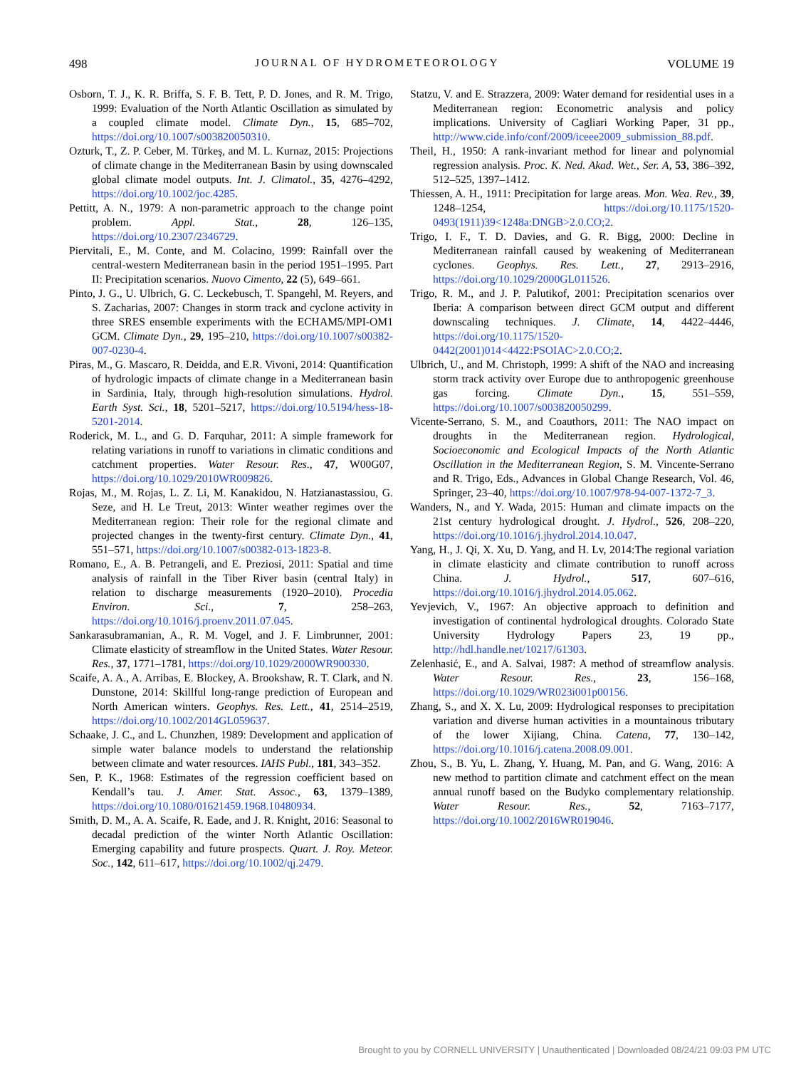498 JOURNAL OF HYDROMETEOROLOGY VOLUME 19
Osborn, T. J., K. R. Briffa, S. F. B. Tett, P. D. Jones, and R. M. Trigo, 1999: Evaluation of the North Atlantic Oscillation as simulated by a coupled climate model. Climate Dyn., 15, 685–702, https://doi.org/10.1007/s003820050310.
Ozturk, T., Z. P. Ceber, M. Türkeş, and M. L. Kurnaz, 2015: Projections of climate change in the Mediterranean Basin by using downscaled global climate model outputs. Int. J. Climatol., 35, 4276–4292, https://doi.org/10.1002/joc.4285.
Pettitt, A. N., 1979: A non-parametric approach to the change point problem. Appl. Stat., 28, 126–135, https://doi.org/10.2307/2346729.
Piervitali, E., M. Conte, and M. Colacino, 1999: Rainfall over the central-western Mediterranean basin in the period 1951–1995. Part II: Precipitation scenarios. Nuovo Cimento, 22 (5), 649–661.
Pinto, J. G., U. Ulbrich, G. C. Leckebusch, T. Spangehl, M. Reyers, and S. Zacharias, 2007: Changes in storm track and cyclone activity in three SRES ensemble experiments with the ECHAM5/MPI-OM1 GCM. Climate Dyn., 29, 195–210, https://doi.org/10.1007/s00382-007-0230-4.
Piras, M., G. Mascaro, R. Deidda, and E.R. Vivoni, 2014: Quantification of hydrologic impacts of climate change in a Mediterranean basin in Sardinia, Italy, through high-resolution simulations. Hydrol. Earth Syst. Sci., 18, 5201–5217, https://doi.org/10.5194/hess-18-5201-2014.
Roderick, M. L., and G. D. Farquhar, 2011: A simple framework for relating variations in runoff to variations in climatic conditions and catchment properties. Water Resour. Res., 47, W00G07, https://doi.org/10.1029/2010WR009826.
Rojas, M., M. Rojas, L. Z. Li, M. Kanakidou, N. Hatzianastassiou, G. Seze, and H. Le Treut, 2013: Winter weather regimes over the Mediterranean region: Their role for the regional climate and projected changes in the twenty-first century. Climate Dyn., 41, 551–571, https://doi.org/10.1007/s00382-013-1823-8.
Romano, E., A. B. Petrangeli, and E. Preziosi, 2011: Spatial and time analysis of rainfall in the Tiber River basin (central Italy) in relation to discharge measurements (1920–2010). Procedia Environ. Sci., 7, 258–263, https://doi.org/10.1016/j.proenv.2011.07.045.
Sankarasubramanian, A., R. M. Vogel, and J. F. Limbrunner, 2001: Climate elasticity of streamflow in the United States. Water Resour. Res., 37, 1771–1781, https://doi.org/10.1029/2000WR900330.
Scaife, A. A., A. Arribas, E. Blockey, A. Brookshaw, R. T. Clark, and N. Dunstone, 2014: Skillful long-range prediction of European and North American winters. Geophys. Res. Lett., 41, 2514–2519, https://doi.org/10.1002/2014GL059637.
Schaake, J. C., and L. Chunzhen, 1989: Development and application of simple water balance models to understand the relationship between climate and water resources. IAHS Publ., 181, 343–352.
Sen, P. K., 1968: Estimates of the regression coefficient based on Kendall’s tau. J. Amer. Stat. Assoc., 63, 1379–1389, https://doi.org/10.1080/01621459.1968.10480934.
Smith, D. M., A. A. Scaife, R. Eade, and J. R. Knight, 2016: Seasonal to decadal prediction of the winter North Atlantic Oscillation: Emerging capability and future prospects. Quart. J. Roy. Meteor. Soc., 142, 611–617, https://doi.org/10.1002/qj.2479.
Statzu, V. and E. Strazzera, 2009: Water demand for residential uses in a Mediterranean region: Econometric analysis and policy implications. University of Cagliari Working Paper, 31 pp., http://www.cide.info/conf/2009/iceee2009_submission_88.pdf.
Theil, H., 1950: A rank-invariant method for linear and polynomial regression analysis. Proc. K. Ned. Akad. Wet., Ser. A, 53, 386–392, 512–525, 1397–1412.
Thiessen, A. H., 1911: Precipitation for large areas. Mon. Wea. Rev., 39, 1248–1254, https://doi.org/10.1175/1520-0493(1911)39<1248a:DNGB>2.0.CO;2.
Trigo, I. F., T. D. Davies, and G. R. Bigg, 2000: Decline in Mediterranean rainfall caused by weakening of Mediterranean cyclones. Geophys. Res. Lett., 27, 2913–2916, https://doi.org/10.1029/2000GL011526.
Trigo, R. M., and J. P. Palutikof, 2001: Precipitation scenarios over Iberia: A comparison between direct GCM output and different downscaling techniques. J. Climate, 14, 4422–4446, https://doi.org/10.1175/1520-0442(2001)014<4422:PSOIAC>2.0.CO;2.
Ulbrich, U., and M. Christoph, 1999: A shift of the NAO and increasing storm track activity over Europe due to anthropogenic greenhouse gas forcing. Climate Dyn., 15, 551–559, https://doi.org/10.1007/s003820050299.
Vicente-Serrano, S. M., and Coauthors, 2011: The NAO impact on droughts in the Mediterranean region. Hydrological, Socioeconomic and Ecological Impacts of the North Atlantic Oscillation in the Mediterranean Region, S. M. Vincente-Serrano and R. Trigo, Eds., Advances in Global Change Research, Vol. 46, Springer, 23–40, https://doi.org/10.1007/978-94-007-1372-7_3.
Wanders, N., and Y. Wada, 2015: Human and climate impacts on the 21st century hydrological drought. J. Hydrol., 526, 208–220, https://doi.org/10.1016/j.jhydrol.2014.10.047.
Yang, H., J. Qi, X. Xu, D. Yang, and H. Lv, 2014:The regional variation in climate elasticity and climate contribution to runoff across China. J. Hydrol., 517, 607–616, https://doi.org/10.1016/j.jhydrol.2014.05.062.
Yevjevich, V., 1967: An objective approach to definition and investigation of continental hydrological droughts. Colorado State University Hydrology Papers 23, 19 pp., http://hdl.handle.net/10217/61303.
Zelenhasić, E., and A. Salvai, 1987: A method of streamflow analysis. Water Resour. Res., 23, 156–168, https://doi.org/10.1029/WR023i001p00156.
Zhang, S., and X. X. Lu, 2009: Hydrological responses to precipitation variation and diverse human activities in a mountainous tributary of the lower Xijiang, China. Catena, 77, 130–142, https://doi.org/10.1016/j.catena.2008.09.001.
Zhou, S., B. Yu, L. Zhang, Y. Huang, M. Pan, and G. Wang, 2016: A new method to partition climate and catchment effect on the mean annual runoff based on the Budyko complementary relationship. Water Resour. Res., 52, 7163–7177, https://doi.org/10.1002/2016WR019046.
Brought to you by CORNELL UNIVERSITY | Unauthenticated | Downloaded 08/24/21 09:03 PM UTC